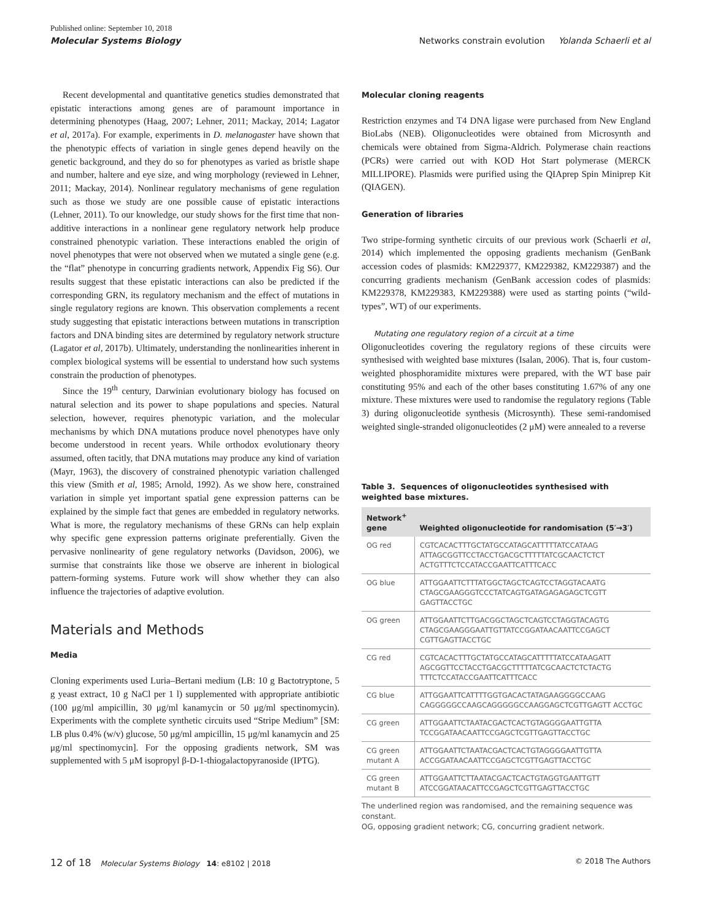Published online: September 10, 2018
Molecular Systems Biology Networks constrain evolution Yolanda Schaerli et al
Recent developmental and quantitative genetics studies demonstrated that epistatic interactions among genes are of paramount importance in determining phenotypes (Haag, 2007; Lehner, 2011; Mackay, 2014; Lagator et al, 2017a). For example, experiments in D. melanogaster have shown that the phenotypic effects of variation in single genes depend heavily on the genetic background, and they do so for phenotypes as varied as bristle shape and number, haltere and eye size, and wing morphology (reviewed in Lehner, 2011; Mackay, 2014). Nonlinear regulatory mechanisms of gene regulation such as those we study are one possible cause of epistatic interactions (Lehner, 2011). To our knowledge, our study shows for the first time that non-additive interactions in a nonlinear gene regulatory network help produce constrained phenotypic variation. These interactions enabled the origin of novel phenotypes that were not observed when we mutated a single gene (e.g. the “flat” phenotype in concurring gradients network, Appendix Fig S6). Our results suggest that these epistatic interactions can also be predicted if the corresponding GRN, its regulatory mechanism and the effect of mutations in single regulatory regions are known. This observation complements a recent study suggesting that epistatic interactions between mutations in transcription factors and DNA binding sites are determined by regulatory network structure (Lagator et al, 2017b). Ultimately, understanding the nonlinearities inherent in complex biological systems will be essential to understand how such systems constrain the production of phenotypes.
Since the 19<sup>th</sup> century, Darwinian evolutionary biology has focused on natural selection and its power to shape populations and species. Natural selection, however, requires phenotypic variation, and the molecular mechanisms by which DNA mutations produce novel phenotypes have only become understood in recent years. While orthodox evolutionary theory assumed, often tacitly, that DNA mutations may produce any kind of variation (Mayr, 1963), the discovery of constrained phenotypic variation challenged this view (Smith et al, 1985; Arnold, 1992). As we show here, constrained variation in simple yet important spatial gene expression patterns can be explained by the simple fact that genes are embedded in regulatory networks. What is more, the regulatory mechanisms of these GRNs can help explain why specific gene expression patterns originate preferentially. Given the pervasive nonlinearity of gene regulatory networks (Davidson, 2006), we surmise that constraints like those we observe are inherent in biological pattern-forming systems. Future work will show whether they can also influence the trajectories of adaptive evolution.
Materials and Methods
Media
Cloning experiments used Luria–Bertani medium (LB: 10 g Bactotryptone, 5 g yeast extract, 10 g NaCl per 1 l) supplemented with appropriate antibiotic (100 μg/ml ampicillin, 30 μg/ml kanamycin or 50 μg/ml spectinomycin). Experiments with the complete synthetic circuits used “Stripe Medium” [SM: LB plus 0.4% (w/v) glucose, 50 μg/ml ampicillin, 15 μg/ml kanamycin and 25 μg/ml spectinomycin]. For the opposing gradients network, SM was supplemented with 5 μM isopropyl β-D-1-thiogalactopyranoside (IPTG).
Molecular cloning reagents
Restriction enzymes and T4 DNA ligase were purchased from New England BioLabs (NEB). Oligonucleotides were obtained from Microsynth and chemicals were obtained from Sigma-Aldrich. Polymerase chain reactions (PCRs) were carried out with KOD Hot Start polymerase (MERCK MILLIPORE). Plasmids were purified using the QIAprep Spin Miniprep Kit (QIAGEN).
Generation of libraries
Two stripe-forming synthetic circuits of our previous work (Schaerli et al, 2014) which implemented the opposing gradients mechanism (GenBank accession codes of plasmids: KM229377, KM229382, KM229387) and the concurring gradients mechanism (GenBank accession codes of plasmids: KM229378, KM229383, KM229388) were used as starting points (“wild-types”, WT) of our experiments.
Mutating one regulatory region of a circuit at a time
Oligonucleotides covering the regulatory regions of these circuits were synthesised with weighted base mixtures (Isalan, 2006). That is, four custom-weighted phosphoramidite mixtures were prepared, with the WT base pair constituting 95% and each of the other bases constituting 1.67% of any one mixture. These mixtures were used to randomise the regulatory regions (Table 3) during oligonucleotide synthesis (Microsynth). These semi-randomised weighted single-stranded oligonucleotides (2 μM) were annealed to a reverse
Table 3. Sequences of oligonucleotides synthesised with weighted base mixtures.
| Network<sup>+</sup> gene | Weighted oligonucleotide for randomisation (5′→3′) |
| --- | --- |
| OG red | CGTCACACTTTGCTATGCCATAGCATTTTTATCCATAAG ATTAGCGGTTCCTACCTGACGCTTTTTATCGCAACTCTCT ACTGTTTCTCCATACCGAATTCATTTCACC |
| OG blue | ATTGGAATTCTTTATGGCTAGCTCAGTCCTAGGTACAATG CTAGCGAAGGGTCCCTATCAGTGATAGAGAGAGCTCGTT GAGTTACCTGC |
| OG green | ATTGGAATTCTTGACGGCTAGCTCAGTCCTAGGTACAGTG CTAGCGAAGGGAATTGTTATCCGGATAACAATTCCGAGCT CGTTGAGTTACCTGC |
| CG red | CGTCACACTTTGCTATGCCATAGCATTTTTATCCATAAGATT AGCGGTTCCTACCTGACGCTTTTTATCGCAACTCTCTACTG TTTCTCCATACCGAATTCATTTCACC |
| CG blue | ATTGGAATTCATTTTGGTGACACTATAGAAGGGGCCAAG CAGGGGGCCAAGCAGGGGGCCAAGGAGCTCGTTGAGTT ACCTGC |
| CG green | ATTGGAATTCTAATACGACTCACTGTAGGGGAATTGTTA TCCGGATAACAATTCCGAGCTCGTTGAGTTACCTGC |
| CG green mutant A | ATTGGAATTCTAATACGACTCACTGTAGGGGAATTGTTA ACCGGATAACAATTCCGAGCTCGTTGAGTTACCTGC |
| CG green mutant B | ATTGGAATTCTTAATACGACTCACTGTAGGTGAATTGTT ATCCGGATAACATTCCGAGCTCGTTGAGTTACCTGC |
The underlined region was randomised, and the remaining sequence was constant.
OG, opposing gradient network; CG, concurring gradient network.
12 of 18 Molecular Systems Biology 14: e8102 | 2018 © 2018 The Authors